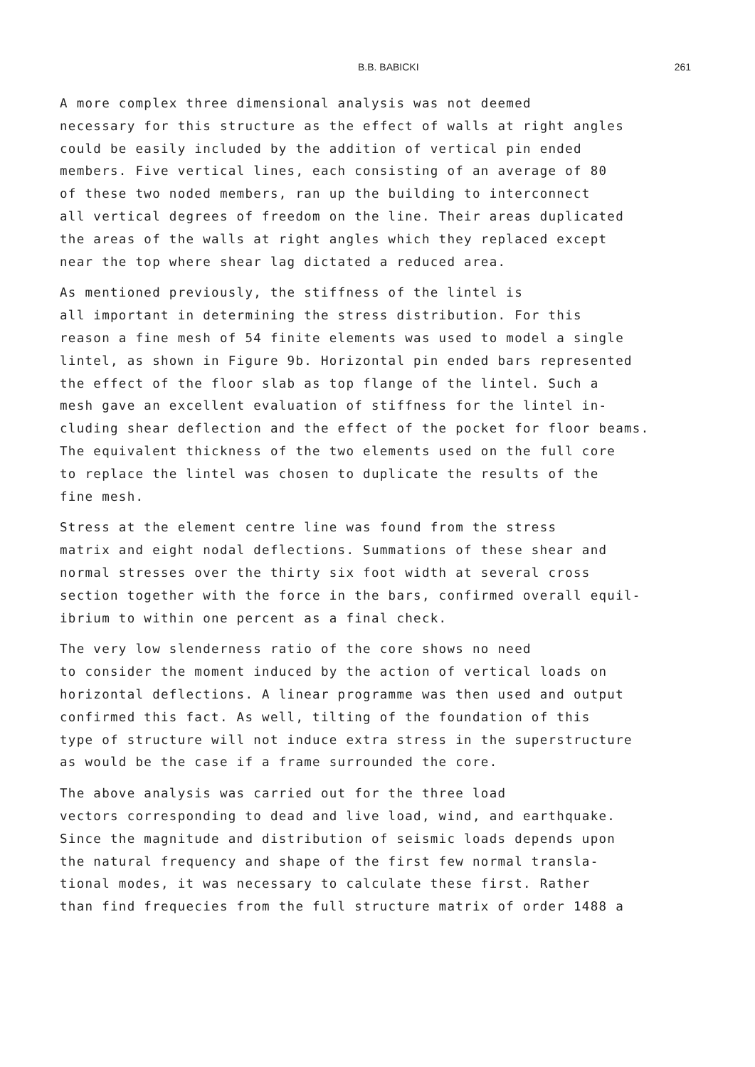B.B. BABICKI 261
A more complex three dimensional analysis was not deemed necessary for this structure as the effect of walls at right angles could be easily included by the addition of vertical pin ended members. Five vertical lines, each consisting of an average of 80 of these two noded members, ran up the building to interconnect all vertical degrees of freedom on the line. Their areas duplicated the areas of the walls at right angles which they replaced except near the top where shear lag dictated a reduced area.
As mentioned previously, the stiffness of the lintel is all important in determining the stress distribution. For this reason a fine mesh of 54 finite elements was used to model a single lintel, as shown in Figure 9b. Horizontal pin ended bars represented the effect of the floor slab as top flange of the lintel. Such a mesh gave an excellent evaluation of stiffness for the lintel in- cluding shear deflection and the effect of the pocket for floor beams. The equivalent thickness of the two elements used on the full core to replace the lintel was chosen to duplicate the results of the fine mesh.
Stress at the element centre line was found from the stress matrix and eight nodal deflections. Summations of these shear and normal stresses over the thirty six foot width at several cross section together with the force in the bars, confirmed overall equil- ibrium to within one percent as a final check.
The very low slenderness ratio of the core shows no need to consider the moment induced by the action of vertical loads on horizontal deflections. A linear programme was then used and output confirmed this fact. As well, tilting of the foundation of this type of structure will not induce extra stress in the superstructure as would be the case if a frame surrounded the core.
The above analysis was carried out for the three load vectors corresponding to dead and live load, wind, and earthquake. Since the magnitude and distribution of seismic loads depends upon the natural frequency and shape of the first few normal transla- tional modes, it was necessary to calculate these first. Rather than find frequecies from the full structure matrix of order 1488 a